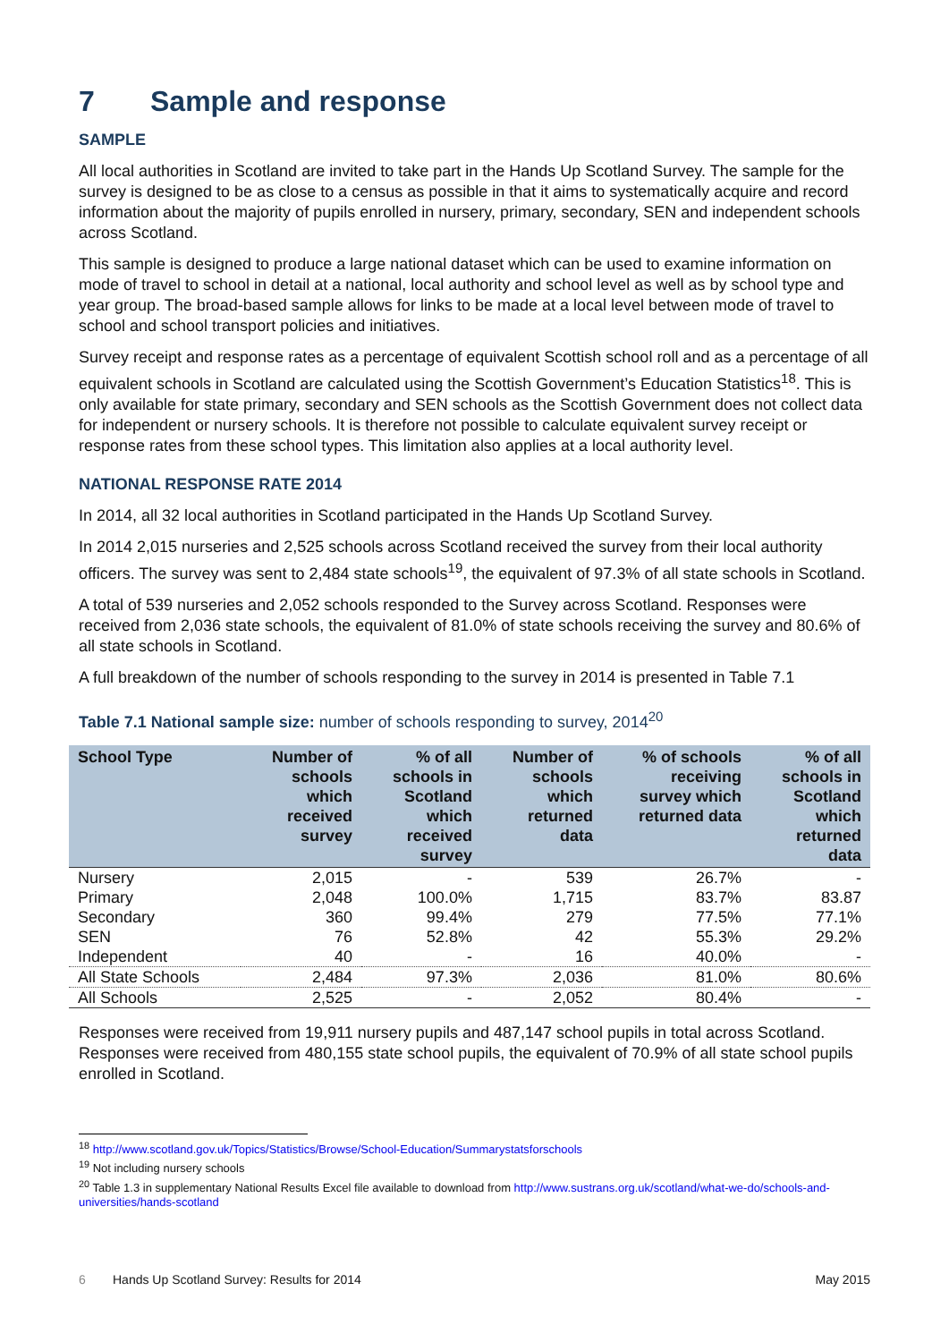7 Sample and response
SAMPLE
All local authorities in Scotland are invited to take part in the Hands Up Scotland Survey. The sample for the survey is designed to be as close to a census as possible in that it aims to systematically acquire and record information about the majority of pupils enrolled in nursery, primary, secondary, SEN and independent schools across Scotland.
This sample is designed to produce a large national dataset which can be used to examine information on mode of travel to school in detail at a national, local authority and school level as well as by school type and year group. The broad-based sample allows for links to be made at a local level between mode of travel to school and school transport policies and initiatives.
Survey receipt and response rates as a percentage of equivalent Scottish school roll and as a percentage of all equivalent schools in Scotland are calculated using the Scottish Government’s Education Statistics<sup>18</sup>. This is only available for state primary, secondary and SEN schools as the Scottish Government does not collect data for independent or nursery schools. It is therefore not possible to calculate equivalent survey receipt or response rates from these school types. This limitation also applies at a local authority level.
NATIONAL RESPONSE RATE 2014
In 2014, all 32 local authorities in Scotland participated in the Hands Up Scotland Survey.
In 2014 2,015 nurseries and 2,525 schools across Scotland received the survey from their local authority officers. The survey was sent to 2,484 state schools<sup>19</sup>, the equivalent of 97.3% of all state schools in Scotland.
A total of 539 nurseries and 2,052 schools responded to the Survey across Scotland. Responses were received from 2,036 state schools, the equivalent of 81.0% of state schools receiving the survey and 80.6% of all state schools in Scotland.
A full breakdown of the number of schools responding to the survey in 2014 is presented in Table 7.1
Table 7.1 National sample size: number of schools responding to survey, 2014<sup>20</sup>
| School Type | Number of schools which received survey | % of all schools in Scotland which received survey | Number of schools which returned data | % of schools receiving survey which returned data | % of all schools in Scotland which returned data |
| --- | --- | --- | --- | --- | --- |
| Nursery | 2,015 | - | 539 | 26.7% | - |
| Primary | 2,048 | 100.0% | 1,715 | 83.7% | 83.87 |
| Secondary | 360 | 99.4% | 279 | 77.5% | 77.1% |
| SEN | 76 | 52.8% | 42 | 55.3% | 29.2% |
| Independent | 40 | - | 16 | 40.0% | - |
| All State Schools | 2,484 | 97.3% | 2,036 | 81.0% | 80.6% |
| All Schools | 2,525 | - | 2,052 | 80.4% | - |
Responses were received from 19,911 nursery pupils and 487,147 school pupils in total across Scotland. Responses were received from 480,155 state school pupils, the equivalent of 70.9% of all state school pupils enrolled in Scotland.
<sup>18</sup> http://www.scotland.gov.uk/Topics/Statistics/Browse/School-Education/Summarystatsforschools
<sup>19</sup> Not including nursery schools
<sup>20</sup> Table 1.3 in supplementary National Results Excel file available to download from http://www.sustrans.org.uk/scotland/what-we-do/schools-and-universities/hands-scotland
6 Hands Up Scotland Survey: Results for 2014 May 2015